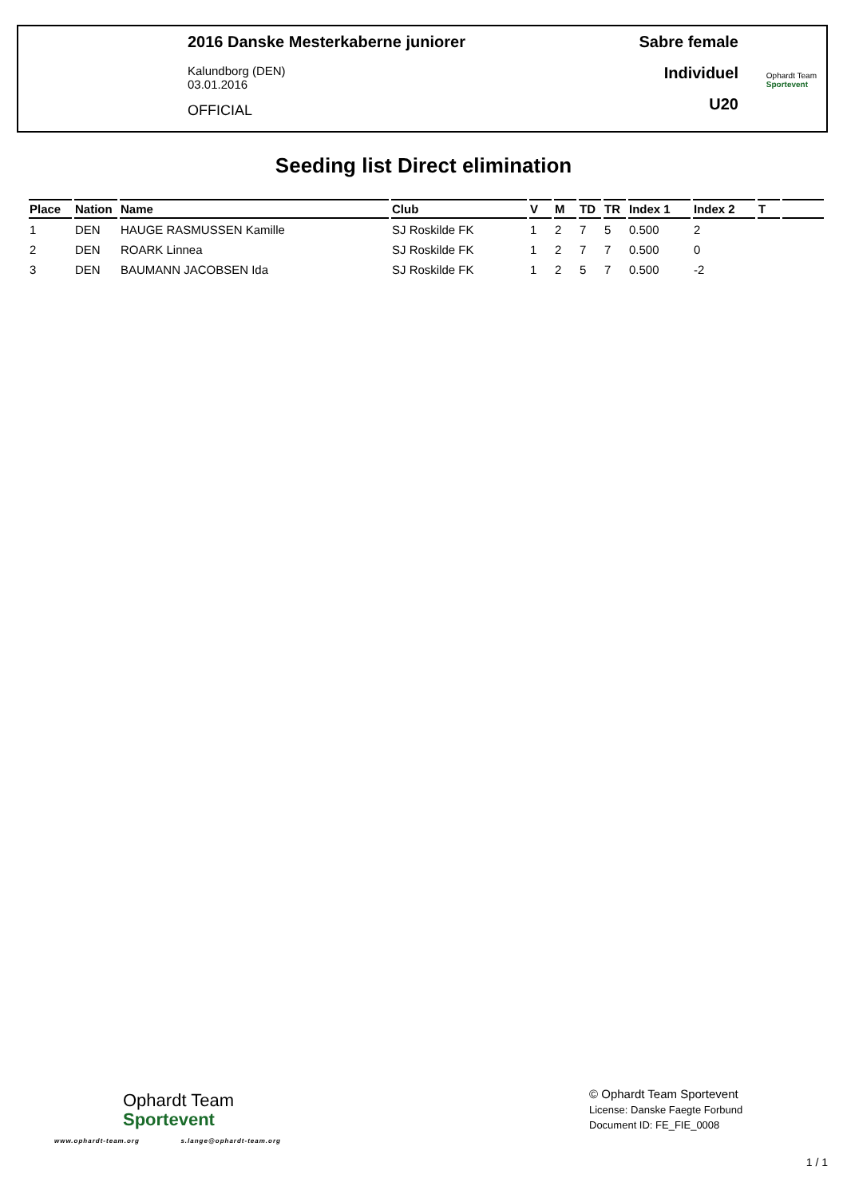2016 Danske Mesterkaberne juniorer
Kalundborg (DEN)
03.01.2016
OFFICIAL
Sabre female
Individuel
U20
Ophardt Team
Sportevent
Seeding list Direct elimination
| Place | Nation | Name | Club | V | M | TD | TR | Index 1 | Index 2 | T | |
| --- | --- | --- | --- | --- | --- | --- | --- | --- | --- | --- | --- |
| 1 | DEN | HAUGE RASMUSSEN Kamille | SJ Roskilde FK | 1 | 2 | 7 | 5 | 0.500 | 2 | | |
| 2 | DEN | ROARK Linnea | SJ Roskilde FK | 1 | 2 | 7 | 7 | 0.500 | 0 | | |
| 3 | DEN | BAUMANN JACOBSEN Ida | SJ Roskilde FK | 1 | 2 | 5 | 7 | 0.500 | -2 | | |
Ophardt Team
Sportevent
www.ophardt-team.org s.lange@ophardt-team.org
© Ophardt Team Sportevent
License: Danske Faegte Forbund
Document ID: FE_FIE_0008
1 / 1